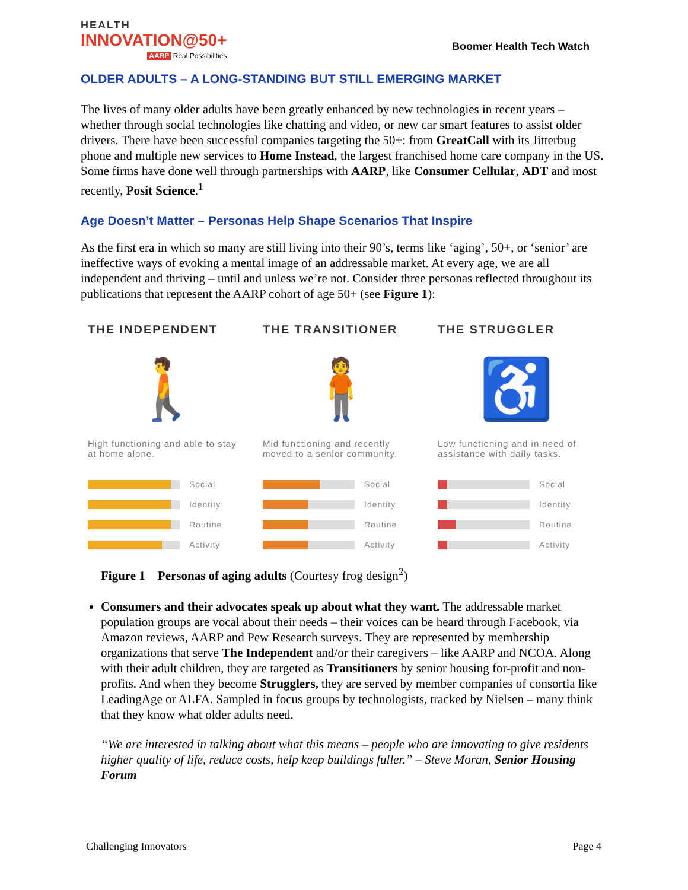HEALTH
INNOVATION@50+
AARP Real Possibilities
Boomer Health Tech Watch
OLDER ADULTS – A LONG-STANDING BUT STILL EMERGING MARKET
The lives of many older adults have been greatly enhanced by new technologies in recent years – whether through social technologies like chatting and video, or new car smart features to assist older drivers. There have been successful companies targeting the 50+: from GreatCall with its Jitterbug phone and multiple new services to Home Instead, the largest franchised home care company in the US. Some firms have done well through partnerships with AARP, like Consumer Cellular, ADT and most recently, Posit Science.<sup>1</sup>
Age Doesn’t Matter – Personas Help Shape Scenarios That Inspire
As the first era in which so many are still living into their 90’s, terms like ‘aging’, 50+, or ‘senior’ are ineffective ways of evoking a mental image of an addressable market. At every age, we are all independent and thriving – until and unless we’re not. Consider three personas reflected throughout its publications that represent the AARP cohort of age 50+ (see Figure 1):
THE INDEPENDENT
🚶
High functioning and able to stay at home alone.
Social
Identity
Routine
Activity
THE TRANSITIONER
🧍
Mid functioning and recently moved to a senior community.
Social
Identity
Routine
Activity
THE STRUGGLER
♿
Low functioning and in need of assistance with daily tasks.
Social
Identity
Routine
Activity
Figure 1 Personas of aging adults (Courtesy frog design<sup>2</sup>)
Consumers and their advocates speak up about what they want. The addressable market population groups are vocal about their needs – their voices can be heard through Facebook, via Amazon reviews, AARP and Pew Research surveys. They are represented by membership organizations that serve The Independent and/or their caregivers – like AARP and NCOA. Along with their adult children, they are targeted as Transitioners by senior housing for-profit and non-profits. And when they become Strugglers, they are served by member companies of consortia like LeadingAge or ALFA. Sampled in focus groups by technologists, tracked by Nielsen – many think that they know what older adults need.
“We are interested in talking about what this means – people who are innovating to give residents higher quality of life, reduce costs, help keep buildings fuller.” – Steve Moran, Senior Housing Forum
Challenging Innovators Page 4